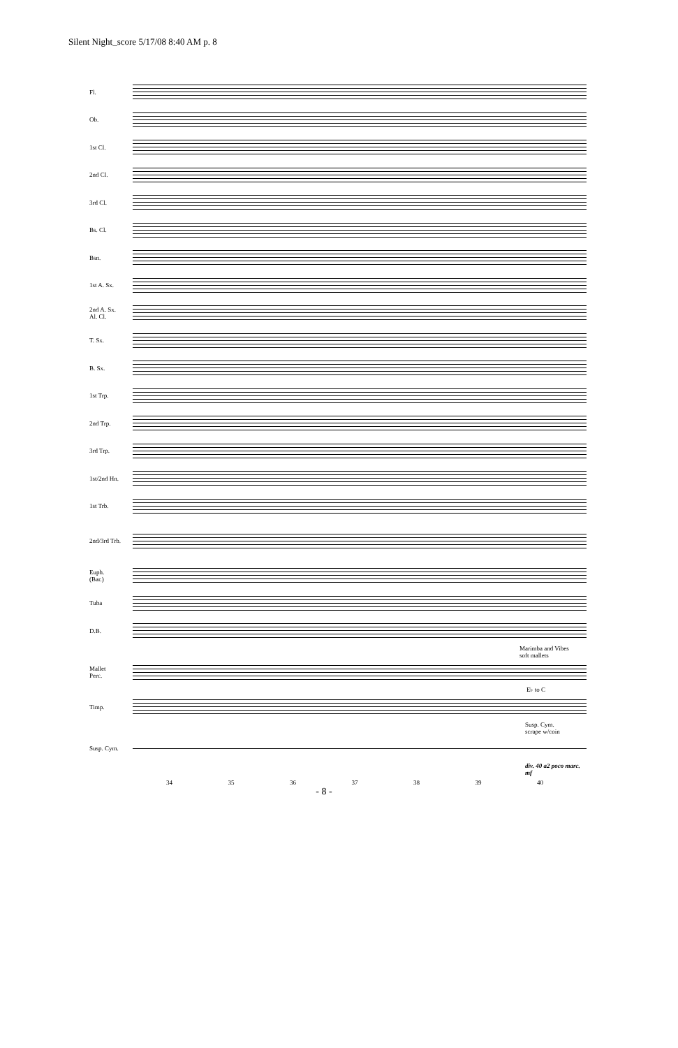Silent Night_score 5/17/08 8:40 AM p. 8
Fl.
Ob.
1st Cl.
2nd Cl.
3rd Cl.
Bs. Cl.
Bsn.
1st A. Sx.
2nd A. Sx.
Al. Cl.
T. Sx.
B. Sx.
1st Trp.
2nd Trp.
3rd Trp.
1st/2nd Hn.
1st Trb.
2nd/3rd Trb.
Euph.
(Bar.)
Tuba
D.B.
Marimba and Vibes
soft mallets
Mallet
Perc.
E♭ to C
Timp.
Susp. Cym.
scrape w/coin
Susp. Cym.
div. 40 a2 poco marc. mf
34 35 36 37 38 39 40
- 8 -